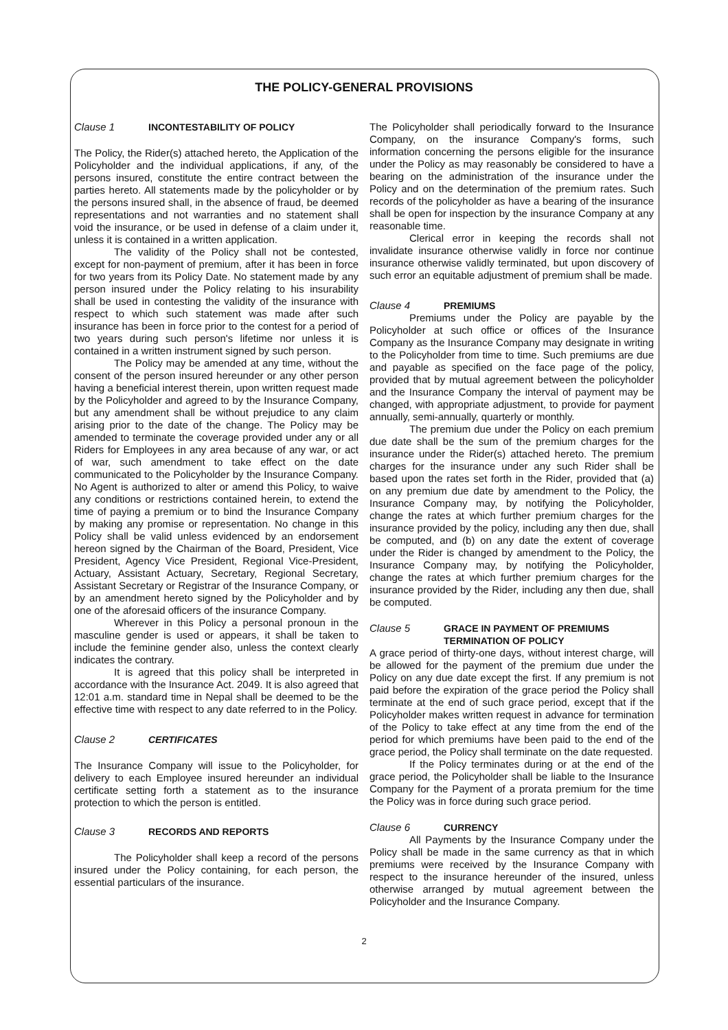THE POLICY-GENERAL PROVISIONS
Clause 1 INCONTESTABILITY OF POLICY
The Policy, the Rider(s) attached hereto, the Application of the Policyholder and the individual applications, if any, of the persons insured, constitute the entire contract between the parties hereto. All statements made by the policyholder or by the persons insured shall, in the absence of fraud, be deemed representations and not warranties and no statement shall void the insurance, or be used in defense of a claim under it, unless it is contained in a written application.
The validity of the Policy shall not be contested, except for non-payment of premium, after it has been in force for two years from its Policy Date. No statement made by any person insured under the Policy relating to his insurability shall be used in contesting the validity of the insurance with respect to which such statement was made after such insurance has been in force prior to the contest for a period of two years during such person's lifetime nor unless it is contained in a written instrument signed by such person.
The Policy may be amended at any time, without the consent of the person insured hereunder or any other person having a beneficial interest therein, upon written request made by the Policyholder and agreed to by the Insurance Company, but any amendment shall be without prejudice to any claim arising prior to the date of the change. The Policy may be amended to terminate the coverage provided under any or all Riders for Employees in any area because of any war, or act of war, such amendment to take effect on the date communicated to the Policyholder by the Insurance Company. No Agent is authorized to alter or amend this Policy, to waive any conditions or restrictions contained herein, to extend the time of paying a premium or to bind the Insurance Company by making any promise or representation. No change in this Policy shall be valid unless evidenced by an endorsement hereon signed by the Chairman of the Board, President, Vice President, Agency Vice President, Regional Vice-President, Actuary, Assistant Actuary, Secretary, Regional Secretary, Assistant Secretary or Registrar of the Insurance Company, or by an amendment hereto signed by the Policyholder and by one of the aforesaid officers of the insurance Company.
Wherever in this Policy a personal pronoun in the masculine gender is used or appears, it shall be taken to include the feminine gender also, unless the context clearly indicates the contrary.
It is agreed that this policy shall be interpreted in accordance with the Insurance Act. 2049. It is also agreed that 12:01 a.m. standard time in Nepal shall be deemed to be the effective time with respect to any date referred to in the Policy.
Clause 2 CERTIFICATES
The Insurance Company will issue to the Policyholder, for delivery to each Employee insured hereunder an individual certificate setting forth a statement as to the insurance protection to which the person is entitled.
Clause 3 RECORDS AND REPORTS
The Policyholder shall keep a record of the persons insured under the Policy containing, for each person, the essential particulars of the insurance.
The Policyholder shall periodically forward to the Insurance Company, on the insurance Company's forms, such information concerning the persons eligible for the insurance under the Policy as may reasonably be considered to have a bearing on the administration of the insurance under the Policy and on the determination of the premium rates. Such records of the policyholder as have a bearing of the insurance shall be open for inspection by the insurance Company at any reasonable time.
Clerical error in keeping the records shall not invalidate insurance otherwise validly in force nor continue insurance otherwise validly terminated, but upon discovery of such error an equitable adjustment of premium shall be made.
Clause 4 PREMIUMS
Premiums under the Policy are payable by the Policyholder at such office or offices of the Insurance Company as the Insurance Company may designate in writing to the Policyholder from time to time. Such premiums are due and payable as specified on the face page of the policy, provided that by mutual agreement between the policyholder and the Insurance Company the interval of payment may be changed, with appropriate adjustment, to provide for payment annually, semi-annually, quarterly or monthly.
The premium due under the Policy on each premium due date shall be the sum of the premium charges for the insurance under the Rider(s) attached hereto. The premium charges for the insurance under any such Rider shall be based upon the rates set forth in the Rider, provided that (a) on any premium due date by amendment to the Policy, the Insurance Company may, by notifying the Policyholder, change the rates at which further premium charges for the insurance provided by the policy, including any then due, shall be computed, and (b) on any date the extent of coverage under the Rider is changed by amendment to the Policy, the Insurance Company may, by notifying the Policyholder, change the rates at which further premium charges for the insurance provided by the Rider, including any then due, shall be computed.
Clause 5 GRACE IN PAYMENT OF PREMIUMS
TERMINATION OF POLICY
A grace period of thirty-one days, without interest charge, will be allowed for the payment of the premium due under the Policy on any due date except the first. If any premium is not paid before the expiration of the grace period the Policy shall terminate at the end of such grace period, except that if the Policyholder makes written request in advance for termination of the Policy to take effect at any time from the end of the period for which premiums have been paid to the end of the grace period, the Policy shall terminate on the date requested.
If the Policy terminates during or at the end of the grace period, the Policyholder shall be liable to the Insurance Company for the Payment of a prorata premium for the time the Policy was in force during such grace period.
Clause 6 CURRENCY
All Payments by the Insurance Company under the Policy shall be made in the same currency as that in which premiums were received by the Insurance Company with respect to the insurance hereunder of the insured, unless otherwise arranged by mutual agreement between the Policyholder and the Insurance Company.
2